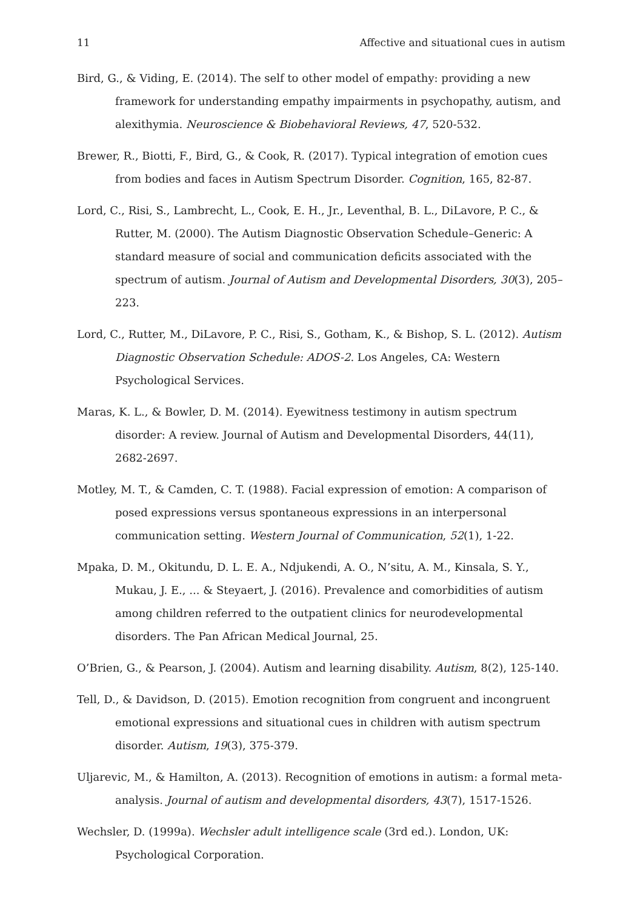11 Affective and situational cues in autism
Bird, G., & Viding, E. (2014). The self to other model of empathy: providing a new framework for understanding empathy impairments in psychopathy, autism, and alexithymia. Neuroscience & Biobehavioral Reviews, 47, 520-532.
Brewer, R., Biotti, F., Bird, G., & Cook, R. (2017). Typical integration of emotion cues from bodies and faces in Autism Spectrum Disorder. Cognition, 165, 82-87.
Lord, C., Risi, S., Lambrecht, L., Cook, E. H., Jr., Leventhal, B. L., DiLavore, P. C., & Rutter, M. (2000). The Autism Diagnostic Observation Schedule–Generic: A standard measure of social and communication deficits associated with the spectrum of autism. Journal of Autism and Developmental Disorders, 30(3), 205–223.
Lord, C., Rutter, M., DiLavore, P. C., Risi, S., Gotham, K., & Bishop, S. L. (2012). Autism Diagnostic Observation Schedule: ADOS-2. Los Angeles, CA: Western Psychological Services.
Maras, K. L., & Bowler, D. M. (2014). Eyewitness testimony in autism spectrum disorder: A review. Journal of Autism and Developmental Disorders, 44(11), 2682-2697.
Motley, M. T., & Camden, C. T. (1988). Facial expression of emotion: A comparison of posed expressions versus spontaneous expressions in an interpersonal communication setting. Western Journal of Communication, 52(1), 1-22.
Mpaka, D. M., Okitundu, D. L. E. A., Ndjukendi, A. O., N’situ, A. M., Kinsala, S. Y., Mukau, J. E., ... & Steyaert, J. (2016). Prevalence and comorbidities of autism among children referred to the outpatient clinics for neurodevelopmental disorders. The Pan African Medical Journal, 25.
O’Brien, G., & Pearson, J. (2004). Autism and learning disability. Autism, 8(2), 125-140.
Tell, D., & Davidson, D. (2015). Emotion recognition from congruent and incongruent emotional expressions and situational cues in children with autism spectrum disorder. Autism, 19(3), 375-379.
Uljarevic, M., & Hamilton, A. (2013). Recognition of emotions in autism: a formal meta-analysis. Journal of autism and developmental disorders, 43(7), 1517-1526.
Wechsler, D. (1999a). Wechsler adult intelligence scale (3rd ed.). London, UK: Psychological Corporation.